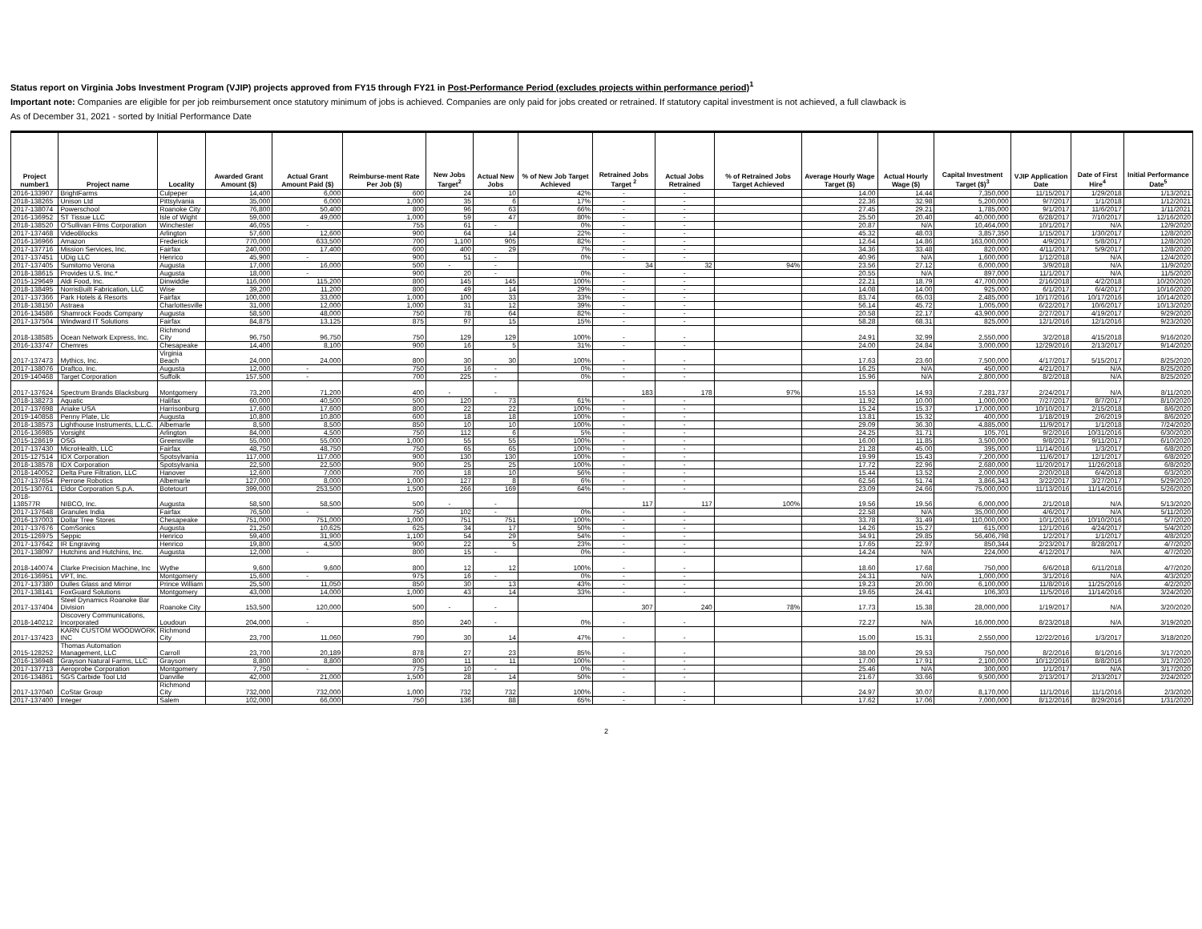Status report on Virginia Jobs Investment Program (VJIP) projects approved from FY15 through FY21 in Post-Performance Period (excludes projects within performance period)<sup>1</sup>
Important note: Companies are eligible for per job reimbursement once statutory minimum of jobs is achieved. Companies are only paid for jobs created or retrained. If statutory capital investment is not achieved, a full clawback is
As of December 31, 2021 - sorted by Initial Performance Date
| Project number1 | Project name | Locality | Awarded Grant Amount ($) | Actual Grant Amount Paid ($) | Reimburse-ment Rate Per Job ($) | New Jobs Target<sup>2</sup> | Actual New Jobs | % of New Job Target Achieved | Retrained Jobs Target <sup>2</sup> | Actual Jobs Retrained | % of Retrained Jobs Target Achieved | Average Hourly Wage Target ($) | Actual Hourly Wage ($) | Capital Investment Target ($)<sup>3</sup> | VJIP Application Date | Date of First Hire<sup>4</sup> | Initial Performance Date<sup>5</sup> |
| --- | --- | --- | --- | --- | --- | --- | --- | --- | --- | --- | --- | --- | --- | --- | --- | --- | --- |
| 2016-133907 | BrightFarms | Culpeper | 14,400 | 6,000 | 600 | 24 | 10 | 42% | - | - | | 14.00 | 14.44 | 7,350,000 | 11/15/2017 | 1/29/2018 | 1/13/2021 |
| 2018-138265 | Unison Ltd | Pittsylvania | 35,000 | 6,000 | 1,000 | 35 | 6 | 17% | - | - | | 22.36 | 32.98 | 5,200,000 | 9/7/2017 | 1/1/2018 | 1/12/2021 |
| 2017-138074 | Powerschool | Roanoke City | 76,800 | 50,400 | 800 | 96 | 63 | 66% | - | - | | 27.45 | 29.21 | 1,785,000 | 9/1/2017 | 11/6/2017 | 1/11/2021 |
| 2016-136952 | ST Tissue LLC | Isle of Wight | 59,000 | 49,000 | 1,000 | 59 | 47 | 80% | - | - | | 25.50 | 20.40 | 40,000,000 | 6/28/2017 | 7/10/2017 | 12/16/2020 |
| 2018-138520 | O'Sullivan Films Corporation | Winchester | 46,055 | - | 755 | 61 | - | 0% | - | - | | 20.87 | N/A | 10,464,000 | 10/1/2017 | N/A | 12/9/2020 |
| 2017-137468 | VideoBlocks | Arlington | 57,600 | 12,600 | 900 | 64 | 14 | 22% | - | - | | 45.32 | 48.03 | 3,857,350 | 1/15/2017 | 1/30/2017 | 12/8/2020 |
| 2016-136966 | Amazon | Frederick | 770,000 | 633,500 | 700 | 1,100 | 905 | 82% | - | - | | 12.64 | 14.86 | 163,000,000 | 4/9/2017 | 5/8/2017 | 12/8/2020 |
| 2017-137716 | Mission Services, Inc. | Fairfax | 240,000 | 17,400 | 600 | 400 | 29 | 7% | - | - | | 34.36 | 33.48 | 820,000 | 4/11/2017 | 5/9/2017 | 12/8/2020 |
| 2017-137451 | UDig LLC | Henrico | 45,900 | - | 900 | 51 | - | 0% | - | - | | 40.96 | N/A | 1,600,000 | 1/12/2018 | N/A | 12/4/2020 |
| 2017-137405 | Sumitomo Verona | Augusta | 17,000 | 16,000 | 500 | - | - | | 34 | 32 | 94% | 23.56 | 27.12 | 6,000,000 | 3/9/2018 | N/A | 11/9/2020 |
| 2018-138615 | Provides U.S. Inc.* | Augusta | 18,000 | - | 900 | 20 | - | 0% | - | - | | 20.55 | N/A | 897,000 | 11/1/2017 | N/A | 11/5/2020 |
| 2015-129649 | Aldi Food, Inc. | Dinwiddie | 116,000 | 115,200 | 800 | 145 | 145 | 100% | - | - | | 22.21 | 18.79 | 47,700,000 | 2/16/2018 | 4/2/2018 | 10/20/2020 |
| 2018-138495 | NorrisBuilt Fabrication, LLC | Wise | 39,200 | 11,200 | 800 | 49 | 14 | 29% | - | - | | 14.08 | 14.00 | 925,000 | 6/1/2017 | 6/4/2017 | 10/16/2020 |
| 2017-137366 | Park Hotels & Resorts | Fairfax | 100,000 | 33,000 | 1,000 | 100 | 33 | 33% | - | - | | 83.74 | 65.03 | 2,485,000 | 10/17/2016 | 10/17/2016 | 10/14/2020 |
| 2018-138150 | Astraea | Charlottesville | 31,000 | 12,000 | 1,000 | 31 | 12 | 39% | - | - | | 56.14 | 45.72 | 1,005,000 | 6/22/2017 | 10/6/2017 | 10/13/2020 |
| 2016-134586 | Shamrock Foods Company | Augusta | 58,500 | 48,000 | 750 | 78 | 64 | 82% | - | - | | 20.58 | 22.17 | 43,900,000 | 2/27/2017 | 4/19/2017 | 9/29/2020 |
| 2017-137504 | Windward IT Solutions | Fairfax | 84,875 | 13,125 | 875 | 97 | 15 | 15% | - | - | | 58.28 | 68.31 | 825,000 | 12/1/2016 | 12/1/2016 | 9/23/2020 |
| 2018-138585 | Ocean Network Express, Inc. | Richmond City | 96,750 | 96,750 | 750 | 129 | 129 | 100% | - | - | | 24.91 | 32.99 | 2,550,000 | 3/2/2018 | 4/15/2018 | 9/16/2020 |
| 2016-133747 | Chemres | Chesapeake | 14,400 | 8,100 | 900 | 16 | 5 | 31% | - | - | | 24.00 | 24.84 | 3,000,000 | 12/29/2016 | 2/13/2017 | 9/14/2020 |
| 2017-137473 | Mythics, Inc. | Virginia Beach | 24,000 | 24,000 | 800 | 30 | 30 | 100% | - | - | | 17.63 | 23.60 | 7,500,000 | 4/17/2017 | 5/15/2017 | 8/25/2020 |
| 2017-138076 | Draftco, Inc. | Augusta | 12,000 | - | 750 | 16 | - | 0% | - | - | | 16.25 | N/A | 450,000 | 4/21/2017 | N/A | 8/25/2020 |
| 2019-140468 | Target Corporation | Suffolk | 157,500 | - | 700 | 225 | - | 0% | - | - | | 15.96 | N/A | 2,800,000 | 8/2/2018 | N/A | 8/25/2020 |
| 2017-137624 | Spectrum Brands Blacksburg | Montgomery | 73,200 | 71,200 | 400 | - | - | | 183 | 178 | 97% | 15.53 | 14.93 | 7,281,737 | 2/24/2017 | N/A | 8/11/2020 |
| 2018-138273 | Aquatic | Halifax | 60,000 | 40,500 | 500 | 120 | 73 | 61% | - | - | | 11.92 | 10.00 | 1,000,000 | 7/27/2017 | 8/7/2017 | 8/10/2020 |
| 2017-137698 | Ariake USA | Harrisonburg | 17,600 | 17,600 | 800 | 22 | 22 | 100% | - | - | | 15.24 | 15.37 | 17,000,000 | 10/10/2017 | 2/15/2018 | 8/6/2020 |
| 2019-140858 | Penny Plate, Llc | Augusta | 10,800 | 10,800 | 600 | 18 | 18 | 100% | - | - | | 13.81 | 15.32 | 400,000 | 1/18/2019 | 2/6/2019 | 8/6/2020 |
| 2018-138573 | Lighthouse Instruments, L.L.C. | Albemarle | 8,500 | 8,500 | 850 | 10 | 10 | 100% | - | - | | 29.09 | 36.30 | 4,885,000 | 11/9/2017 | 1/1/2018 | 7/24/2020 |
| 2016-136985 | Vorsight | Arlington | 84,000 | 4,500 | 750 | 112 | 6 | 5% | - | - | | 24.25 | 31.71 | 105,701 | 9/2/2016 | 10/31/2016 | 6/30/2020 |
| 2015-128619 | OSG | Greensville | 55,000 | 55,000 | 1,000 | 55 | 55 | 100% | - | - | | 16.00 | 11.85 | 3,500,000 | 9/8/2017 | 9/11/2017 | 6/10/2020 |
| 2017-137430 | MicroHealth, LLC | Fairfax | 48,750 | 48,750 | 750 | 65 | 65 | 100% | - | - | | 21.28 | 45.00 | 395,000 | 11/14/2016 | 1/3/2017 | 6/8/2020 |
| 2015-127514 | IDX Corporation | Spotsylvania | 117,000 | 117,000 | 900 | 130 | 130 | 100% | - | - | | 19.99 | 15.43 | 7,200,000 | 11/6/2017 | 12/1/2017 | 6/8/2020 |
| 2018-138578 | IDX Corporation | Spotsylvania | 22,500 | 22,500 | 900 | 25 | 25 | 100% | - | - | | 17.72 | 22.96 | 2,680,000 | 11/20/2017 | 11/26/2018 | 6/8/2020 |
| 2018-140052 | Delta Pure Filtration, LLC | Hanover | 12,600 | 7,000 | 700 | 18 | 10 | 56% | - | - | | 15.44 | 13.52 | 2,000,000 | 2/20/2018 | 6/4/2018 | 6/3/2020 |
| 2017-137654 | Perrone Robotics | Albemarle | 127,000 | 8,000 | 1,000 | 127 | 8 | 6% | - | - | | 62.56 | 51.74 | 3,866,343 | 3/22/2017 | 3/27/2017 | 5/29/2020 |
| 2015-130761 | Eldor Corporation S.p.A. | Botetourt | 399,000 | 253,500 | 1,500 | 266 | 169 | 64% | - | - | | 23.09 | 24.66 | 75,000,000 | 11/13/2016 | 11/14/2016 | 5/26/2020 |
| 2018-138577R | NIBCO, Inc. | Augusta | 58,500 | 58,500 | 500 | - | - | | 117 | 117 | 100% | 19.56 | 19.56 | 6,000,000 | 2/1/2018 | N/A | 5/13/2020 |
| 2017-137648 | Granules India | Fairfax | 76,500 | - | 750 | 102 | - | 0% | - | - | | 22.58 | N/A | 35,000,000 | 4/6/2017 | N/A | 5/11/2020 |
| 2016-137003 | Dollar Tree Stores | Chesapeake | 751,000 | 751,000 | 1,000 | 751 | 751 | 100% | - | - | | 33.78 | 31.49 | 110,000,000 | 10/1/2016 | 10/10/2016 | 5/7/2020 |
| 2017-137676 | ComSonics | Augusta | 21,250 | 10,625 | 625 | 34 | 17 | 50% | - | - | | 14.26 | 15.27 | 615,000 | 12/1/2016 | 4/24/2017 | 5/4/2020 |
| 2015-126975 | Seppic | Henrico | 59,400 | 31,900 | 1,100 | 54 | 29 | 54% | - | - | | 34.91 | 29.85 | 56,406,798 | 1/2/2017 | 1/1/2017 | 4/8/2020 |
| 2017-137642 | IR Engraving | Henrico | 19,800 | 4,500 | 900 | 22 | 5 | 23% | - | - | | 17.65 | 22.97 | 850,344 | 2/23/2017 | 8/28/2017 | 4/7/2020 |
| 2017-138097 | Hutchins and Hutchins, Inc. | Augusta | 12,000 | - | 800 | 15 | - | 0% | - | - | | 14.24 | N/A | 224,000 | 4/12/2017 | N/A | 4/7/2020 |
| 2018-140074 | Clarke Precision Machine, Inc | Wythe | 9,600 | 9,600 | 800 | 12 | 12 | 100% | - | - | | 18.60 | 17.68 | 750,000 | 6/6/2018 | 6/11/2018 | 4/7/2020 |
| 2016-136951 | VPT, Inc. | Montgomery | 15,600 | - | 975 | 16 | - | 0% | - | - | | 24.31 | N/A | 1,000,000 | 3/1/2016 | N/A | 4/3/2020 |
| 2017-137380 | Dulles Glass and Mirror | Prince William | 25,500 | 11,050 | 850 | 30 | 13 | 43% | - | - | | 19.23 | 20.00 | 6,100,000 | 11/8/2016 | 11/25/2016 | 4/2/2020 |
| 2017-138141 | FoxGuard Solutions | Montgomery | 43,000 | 14,000 | 1,000 | 43 | 14 | 33% | - | - | | 19.65 | 24.41 | 106,303 | 11/5/2016 | 11/14/2016 | 3/24/2020 |
| 2017-137404 | Steel Dynamics Roanoke Bar Division | Roanoke City | 153,500 | 120,000 | 500 | - | - | | 307 | 240 | 78% | 17.73 | 15.38 | 28,000,000 | 1/19/2017 | N/A | 3/20/2020 |
| 2018-140212 | Discovery Communications, Incorporated | Loudoun | 204,000 | - | 850 | 240 | - | 0% | - | - | | 72.27 | N/A | 16,000,000 | 8/23/2018 | N/A | 3/19/2020 |
| 2017-137423 | KARN CUSTOM WOODWORK INC | Richmond City | 23,700 | 11,060 | 790 | 30 | 14 | 47% | - | - | | 15.00 | 15.31 | 2,550,000 | 12/22/2016 | 1/3/2017 | 3/18/2020 |
| 2015-128252 | Thomas Automation Management, LLC | Carroll | 23,700 | 20,189 | 878 | 27 | 23 | 85% | - | - | | 38.00 | 29.53 | 750,000 | 8/2/2016 | 8/1/2016 | 3/17/2020 |
| 2016-136948 | Grayson Natural Farms, LLC | Grayson | 8,800 | 8,800 | 800 | 11 | 11 | 100% | - | - | | 17.00 | 17.91 | 2,100,000 | 10/12/2016 | 8/8/2016 | 3/17/2020 |
| 2017-137713 | Aeroprobe Corporation | Montgomery | 7,750 | - | 775 | 10 | - | 0% | - | - | | 25.46 | N/A | 300,000 | 1/1/2017 | N/A | 3/17/2020 |
| 2016-134861 | SGS Carbide Tool Ltd | Danville | 42,000 | 21,000 | 1,500 | 28 | 14 | 50% | - | - | | 21.67 | 33.66 | 9,500,000 | 2/13/2017 | 2/13/2017 | 2/24/2020 |
| 2017-137040 | CoStar Group | Richmond City | 732,000 | 732,000 | 1,000 | 732 | 732 | 100% | - | - | | 24.97 | 30.07 | 8,170,000 | 11/1/2016 | 11/1/2016 | 2/3/2020 |
| 2017-137400 | Integer | Salem | 102,000 | 66,000 | 750 | 136 | 88 | 65% | - | - | | 17.62 | 17.06 | 7,000,000 | 8/12/2016 | 8/29/2016 | 1/31/2020 |
2